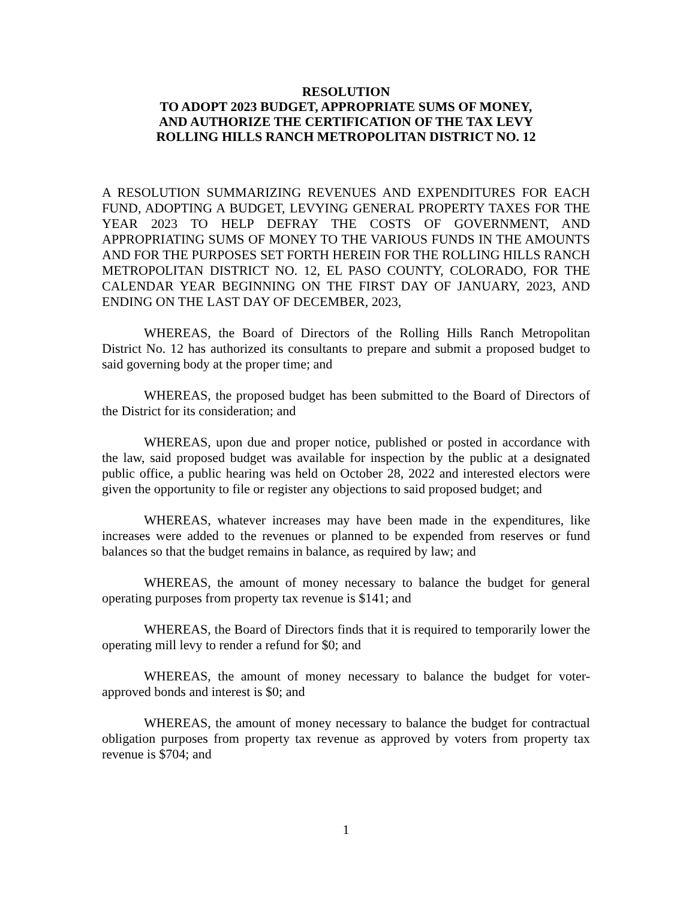RESOLUTION
TO ADOPT 2023 BUDGET, APPROPRIATE SUMS OF MONEY,
AND AUTHORIZE THE CERTIFICATION OF THE TAX LEVY
ROLLING HILLS RANCH METROPOLITAN DISTRICT NO. 12
A RESOLUTION SUMMARIZING REVENUES AND EXPENDITURES FOR EACH FUND, ADOPTING A BUDGET, LEVYING GENERAL PROPERTY TAXES FOR THE YEAR 2023 TO HELP DEFRAY THE COSTS OF GOVERNMENT, AND APPROPRIATING SUMS OF MONEY TO THE VARIOUS FUNDS IN THE AMOUNTS AND FOR THE PURPOSES SET FORTH HEREIN FOR THE ROLLING HILLS RANCH METROPOLITAN DISTRICT NO. 12, EL PASO COUNTY, COLORADO, FOR THE CALENDAR YEAR BEGINNING ON THE FIRST DAY OF JANUARY, 2023, AND ENDING ON THE LAST DAY OF DECEMBER, 2023,
WHEREAS, the Board of Directors of the Rolling Hills Ranch Metropolitan District No. 12 has authorized its consultants to prepare and submit a proposed budget to said governing body at the proper time; and
WHEREAS, the proposed budget has been submitted to the Board of Directors of the District for its consideration; and
WHEREAS, upon due and proper notice, published or posted in accordance with the law, said proposed budget was available for inspection by the public at a designated public office, a public hearing was held on October 28, 2022 and interested electors were given the opportunity to file or register any objections to said proposed budget; and
WHEREAS, whatever increases may have been made in the expenditures, like increases were added to the revenues or planned to be expended from reserves or fund balances so that the budget remains in balance, as required by law; and
WHEREAS, the amount of money necessary to balance the budget for general operating purposes from property tax revenue is $141; and
WHEREAS, the Board of Directors finds that it is required to temporarily lower the operating mill levy to render a refund for $0; and
WHEREAS, the amount of money necessary to balance the budget for voter-approved bonds and interest is $0; and
WHEREAS, the amount of money necessary to balance the budget for contractual obligation purposes from property tax revenue as approved by voters from property tax revenue is $704; and
1